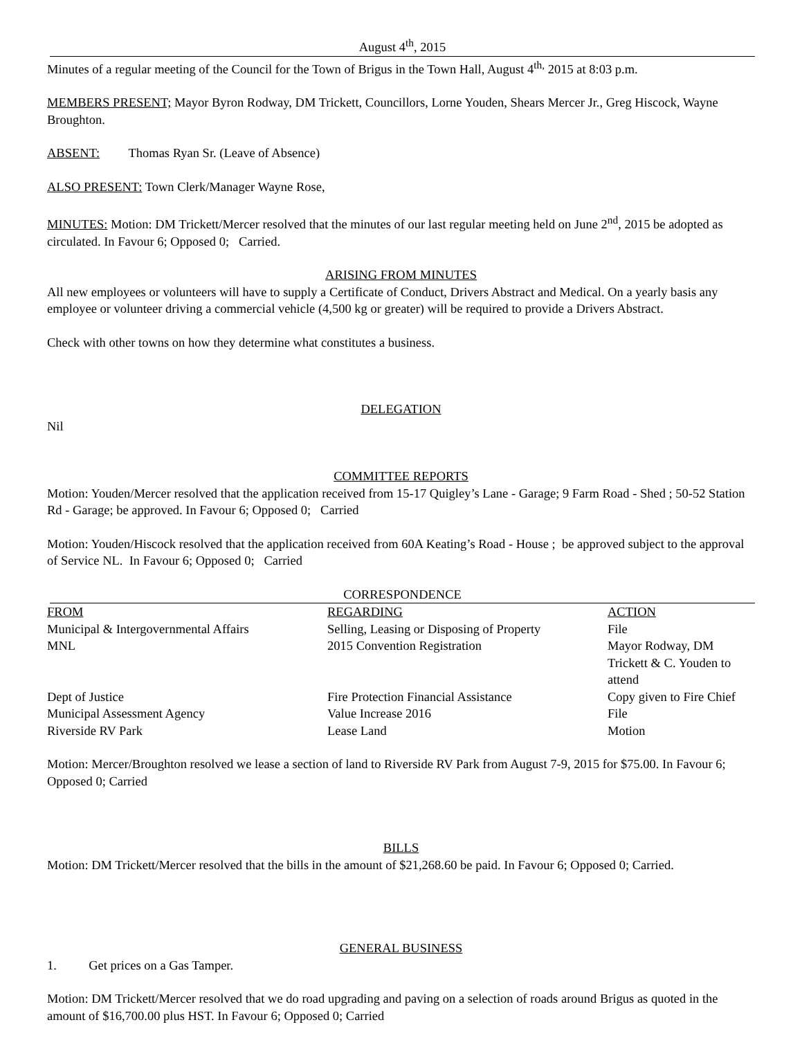August 4<sup>th</sup>, 2015
Minutes of a regular meeting of the Council for the Town of Brigus in the Town Hall, August 4<sup>th,</sup> 2015 at 8:03 p.m.
MEMBERS PRESENT; Mayor Byron Rodway, DM Trickett, Councillors, Lorne Youden, Shears Mercer Jr., Greg Hiscock, Wayne Broughton.
ABSENT: Thomas Ryan Sr. (Leave of Absence)
ALSO PRESENT: Town Clerk/Manager Wayne Rose,
MINUTES: Motion: DM Trickett/Mercer resolved that the minutes of our last regular meeting held on June 2<sup>nd</sup>, 2015 be adopted as circulated. In Favour 6; Opposed 0; Carried.
ARISING FROM MINUTES
All new employees or volunteers will have to supply a Certificate of Conduct, Drivers Abstract and Medical. On a yearly basis any employee or volunteer driving a commercial vehicle (4,500 kg or greater) will be required to provide a Drivers Abstract.
Check with other towns on how they determine what constitutes a business.
DELEGATION
Nil
COMMITTEE REPORTS
Motion: Youden/Mercer resolved that the application received from 15-17 Quigley’s Lane - Garage; 9 Farm Road - Shed ; 50-52 Station Rd - Garage; be approved. In Favour 6; Opposed 0; Carried
Motion: Youden/Hiscock resolved that the application received from 60A Keating’s Road - House ; be approved subject to the approval of Service NL. In Favour 6; Opposed 0; Carried
CORRESPONDENCE
| FROM | REGARDING | ACTION |
| Municipal & Intergovernmental Affairs | Selling, Leasing or Disposing of Property | File |
| MNL | 2015 Convention Registration | Mayor Rodway, DM Trickett & C. Youden to attend |
| Dept of Justice | Fire Protection Financial Assistance | Copy given to Fire Chief |
| Municipal Assessment Agency | Value Increase 2016 | File |
| Riverside RV Park | Lease Land | Motion |
Motion: Mercer/Broughton resolved we lease a section of land to Riverside RV Park from August 7-9, 2015 for $75.00. In Favour 6; Opposed 0; Carried
BILLS
Motion: DM Trickett/Mercer resolved that the bills in the amount of $21,268.60 be paid. In Favour 6; Opposed 0; Carried.
GENERAL BUSINESS
1. Get prices on a Gas Tamper.
Motion: DM Trickett/Mercer resolved that we do road upgrading and paving on a selection of roads around Brigus as quoted in the amount of $16,700.00 plus HST. In Favour 6; Opposed 0; Carried